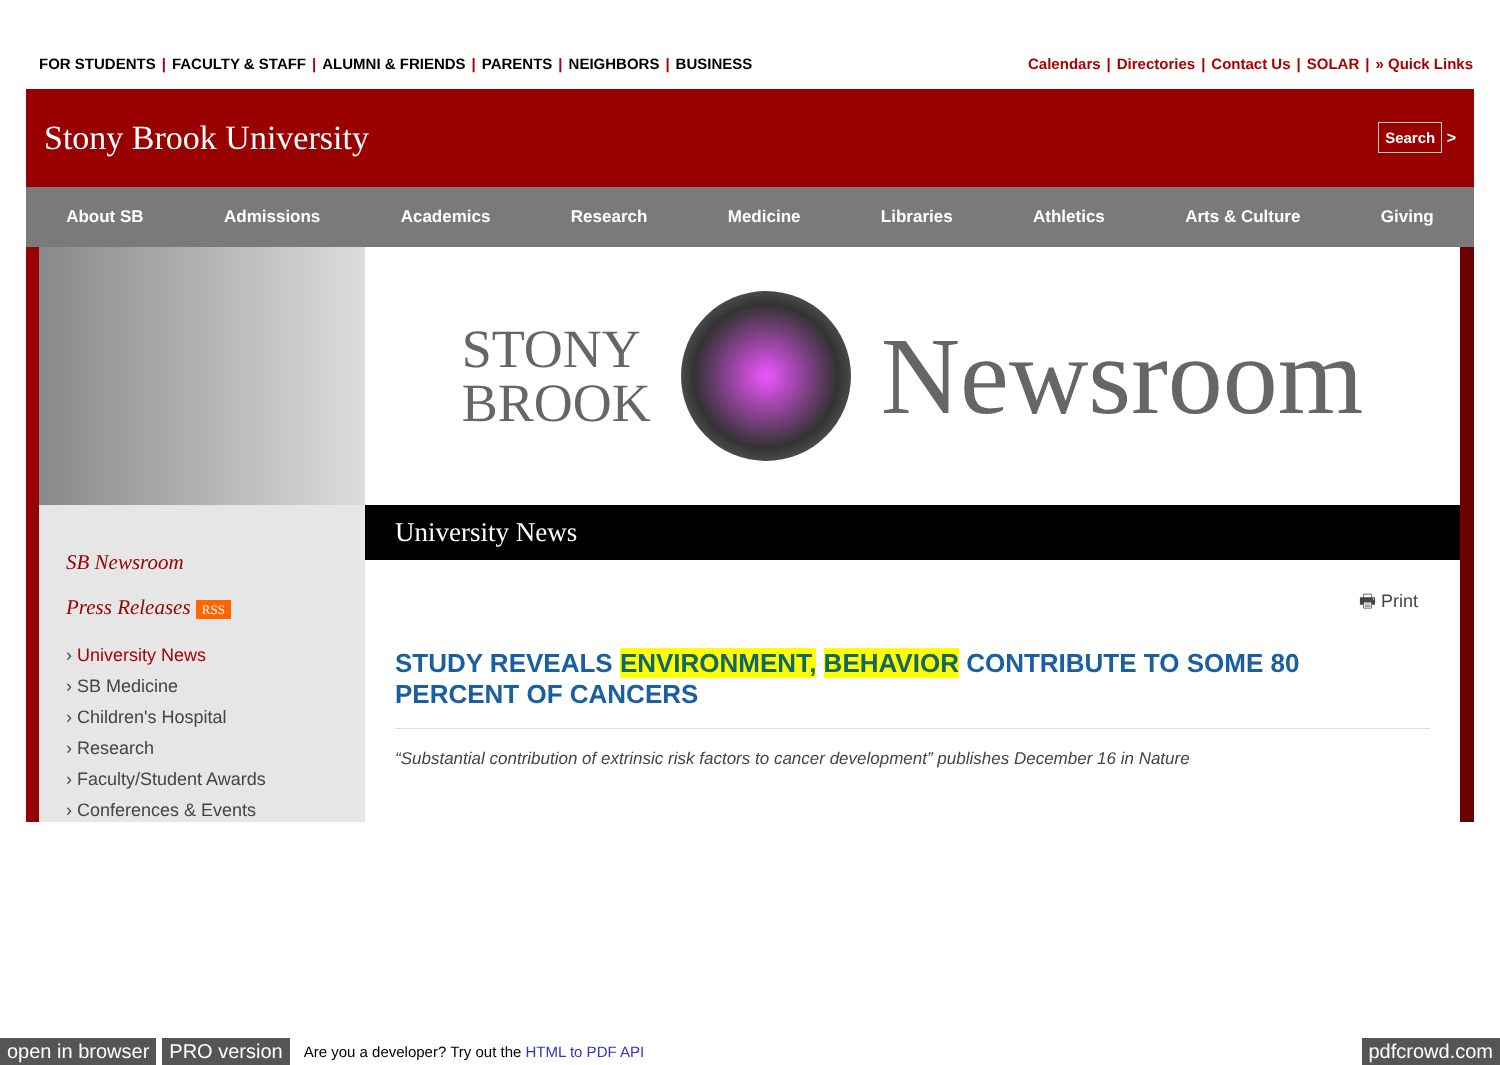FOR STUDENTS | FACULTY & STAFF | ALUMNI & FRIENDS | PARENTS | NEIGHBORS | BUSINESS
Calendars | Directories | Contact Us | SOLAR | » Quick Links
Stony Brook University
Search >
About SB Admissions Academics Research Medicine Libraries Athletics Arts & Culture Giving
SB Newsroom
Press Releases RSS
› University News
› SB Medicine
› Children's Hospital
› Research
› Faculty/Student Awards
› Conferences & Events
STONY
BROOK
Newsroom
University News
🖶 Print
STUDY REVEALS ENVIRONMENT, BEHAVIOR CONTRIBUTE TO SOME 80 PERCENT OF CANCERS
“Substantial contribution of extrinsic risk factors to cancer development” publishes December 16 in Nature
open in browser PRO version Are you a developer? Try out the HTML to PDF API pdfcrowd.com